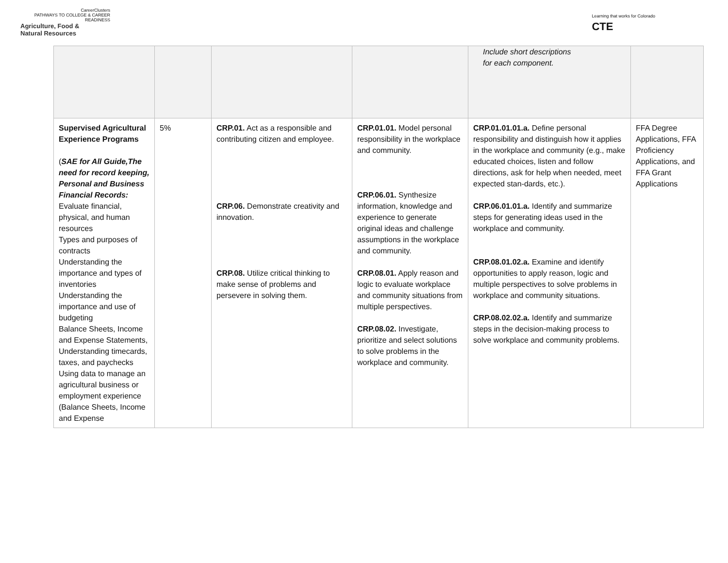CareerClusters
PATHWAYS TO COLLEGE & CAREER READINESS
Agriculture, Food &
Natural Resources
Learning that works for Colorado
CTE
| | | | | Include short descriptions for each component. | |
| Supervised Agricultural Experience Programs ( SAE for All Guide,The need for record keeping, Personal and Business Financial Records: Evaluate financial, physical, and human resources Types and purposes of contracts Understanding the importance and types of inventories Understanding the importance and use of budgeting Balance Sheets, Income and Expense Statements, Understanding timecards, taxes, and paychecks Using data to manage an agricultural business or employment experience (Balance Sheets, Income and Expense | 5% | CRP.01. Act as a responsible and contributing citizen and employee. CRP.06. Demonstrate creativity and innovation. CRP.08. Utilize critical thinking to make sense of problems and persevere in solving them. | CRP.01.01. Model personal responsibility in the workplace and community. CRP.06.01. Synthesize information, knowledge and experience to generate original ideas and challenge assumptions in the workplace and community. CRP.08.01. Apply reason and logic to evaluate workplace and community situations from multiple perspectives. CRP.08.02. Investigate, prioritize and select solutions to solve problems in the workplace and community. | CRP.01.01.01.a. Define personal responsibility and distinguish how it applies in the workplace and community (e.g., make educated choices, listen and follow directions, ask for help when needed, meet expected stan-dards, etc.). CRP.06.01.01.a. Identify and summarize steps for generating ideas used in the workplace and community. CRP.08.01.02.a. Examine and identify opportunities to apply reason, logic and multiple perspectives to solve problems in workplace and community situations. CRP.08.02.02.a. Identify and summarize steps in the decision-making process to solve workplace and community problems. | FFA Degree Applications, FFA Proficiency Applications, and FFA Grant Applications |